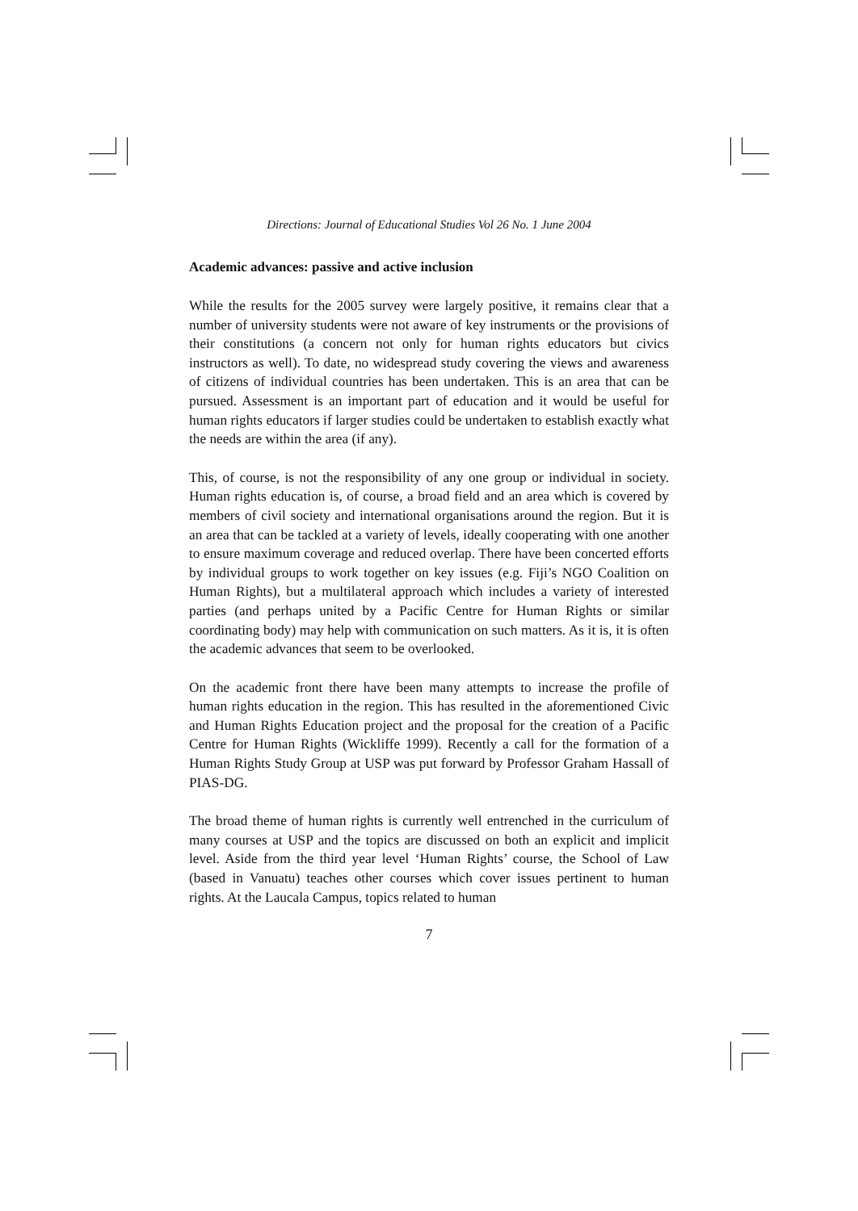Directions: Journal of Educational Studies Vol 26 No. 1 June 2004
Academic advances: passive and active inclusion
While the results for the 2005 survey were largely positive, it remains clear that a number of university students were not aware of key instruments or the provisions of their constitutions (a concern not only for human rights educators but civics instructors as well). To date, no widespread study covering the views and awareness of citizens of individual countries has been undertaken. This is an area that can be pursued. Assessment is an important part of education and it would be useful for human rights educators if larger studies could be undertaken to establish exactly what the needs are within the area (if any).
This, of course, is not the responsibility of any one group or individual in society. Human rights education is, of course, a broad field and an area which is covered by members of civil society and international organisations around the region. But it is an area that can be tackled at a variety of levels, ideally cooperating with one another to ensure maximum coverage and reduced overlap. There have been concerted efforts by individual groups to work together on key issues (e.g. Fiji’s NGO Coalition on Human Rights), but a multilateral approach which includes a variety of interested parties (and perhaps united by a Pacific Centre for Human Rights or similar coordinating body) may help with communication on such matters. As it is, it is often the academic advances that seem to be overlooked.
On the academic front there have been many attempts to increase the profile of human rights education in the region. This has resulted in the aforementioned Civic and Human Rights Education project and the proposal for the creation of a Pacific Centre for Human Rights (Wickliffe 1999). Recently a call for the formation of a Human Rights Study Group at USP was put forward by Professor Graham Hassall of PIAS-DG.
The broad theme of human rights is currently well entrenched in the curriculum of many courses at USP and the topics are discussed on both an explicit and implicit level. Aside from the third year level ‘Human Rights’ course, the School of Law (based in Vanuatu) teaches other courses which cover issues pertinent to human rights. At the Laucala Campus, topics related to human
7